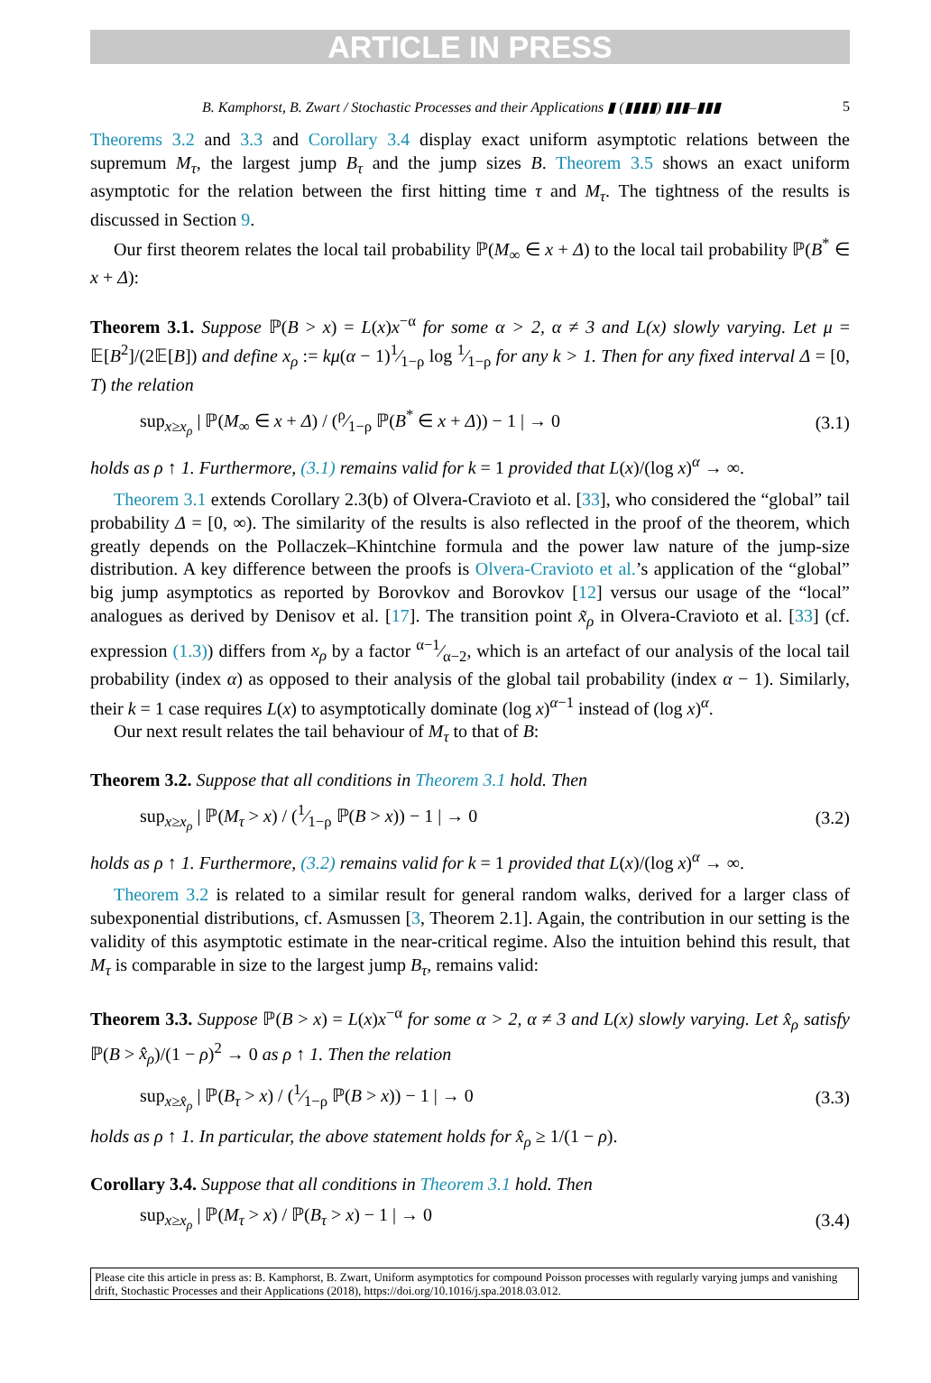ARTICLE IN PRESS
B. Kamphorst, B. Zwart / Stochastic Processes and their Applications ▮ (▮▮▮▮) ▮▮▮–▮▮▮ 5
Theorems 3.2 and 3.3 and Corollary 3.4 display exact uniform asymptotic relations between the supremum M<sub>τ</sub>, the largest jump B<sub>τ</sub> and the jump sizes B. Theorem 3.5 shows an exact uniform asymptotic for the relation between the first hitting time τ and M<sub>τ</sub>. The tightness of the results is discussed in Section 9.
Our first theorem relates the local tail probability ℙ(M<sub>∞</sub> ∈ x + Δ) to the local tail probability ℙ(B<sup>*</sup> ∈ x + Δ):
Theorem 3.1. Suppose ℙ(B > x) = L(x)x<sup>−α</sup> for some α > 2, α ≠ 3 and L(x) slowly varying. Let μ = 𝔼[B<sup>2</sup>]/(2𝔼[B]) and define x<sub>ρ</sub> := kμ(α − 1)1⁄1−ρ log 1⁄1−ρ for any k > 1. Then for any fixed interval Δ = [0, T) the relation
sup<sub>x≥x<sub>ρ</sub></sub> | ℙ(M<sub>∞</sub> ∈ x + Δ) / (ρ⁄1−ρ ℙ(B<sup>*</sup> ∈ x + Δ)) − 1 | → 0 (3.1)
holds as ρ ↑ 1. Furthermore, (3.1) remains valid for k = 1 provided that L(x)/(log x)<sup>α</sup> → ∞.
Theorem 3.1 extends Corollary 2.3(b) of Olvera-Cravioto et al. [33], who considered the “global” tail probability Δ = [0, ∞). The similarity of the results is also reflected in the proof of the theorem, which greatly depends on the Pollaczek–Khintchine formula and the power law nature of the jump-size distribution. A key difference between the proofs is Olvera-Cravioto et al.’s application of the “global” big jump asymptotics as reported by Borovkov and Borovkov [12] versus our usage of the “local” analogues as derived by Denisov et al. [17]. The transition point x̃<sub>ρ</sub> in Olvera-Cravioto et al. [33] (cf. expression (1.3)) differs from x<sub>ρ</sub> by a factor α−1⁄α−2, which is an artefact of our analysis of the local tail probability (index α) as opposed to their analysis of the global tail probability (index α − 1). Similarly, their k = 1 case requires L(x) to asymptotically dominate (log x)<sup>α−1</sup> instead of (log x)<sup>α</sup>.
Our next result relates the tail behaviour of M<sub>τ</sub> to that of B:
Theorem 3.2. Suppose that all conditions in Theorem 3.1 hold. Then
sup<sub>x≥x<sub>ρ</sub></sub> | ℙ(M<sub>τ</sub> > x) / (1⁄1−ρ ℙ(B > x)) − 1 | → 0 (3.2)
holds as ρ ↑ 1. Furthermore, (3.2) remains valid for k = 1 provided that L(x)/(log x)<sup>α</sup> → ∞.
Theorem 3.2 is related to a similar result for general random walks, derived for a larger class of subexponential distributions, cf. Asmussen [3, Theorem 2.1]. Again, the contribution in our setting is the validity of this asymptotic estimate in the near-critical regime. Also the intuition behind this result, that M<sub>τ</sub> is comparable in size to the largest jump B<sub>τ</sub>, remains valid:
Theorem 3.3. Suppose ℙ(B > x) = L(x)x<sup>−α</sup> for some α > 2, α ≠ 3 and L(x) slowly varying. Let x̂<sub>ρ</sub> satisfy ℙ(B > x̂<sub>ρ</sub>)/(1 − ρ)<sup>2</sup> → 0 as ρ ↑ 1. Then the relation
sup<sub>x≥x̂<sub>ρ</sub></sub> | ℙ(B<sub>τ</sub> > x) / (1⁄1−ρ ℙ(B > x)) − 1 | → 0 (3.3)
holds as ρ ↑ 1. In particular, the above statement holds for x̂<sub>ρ</sub> ≥ 1/(1 − ρ).
Corollary 3.4. Suppose that all conditions in Theorem 3.1 hold. Then
sup<sub>x≥x<sub>ρ</sub></sub> | ℙ(M<sub>τ</sub> > x) / ℙ(B<sub>τ</sub> > x) − 1 | → 0 (3.4)
Please cite this article in press as: B. Kamphorst, B. Zwart, Uniform asymptotics for compound Poisson processes with regularly varying jumps and vanishing drift, Stochastic Processes and their Applications (2018), https://doi.org/10.1016/j.spa.2018.03.012.